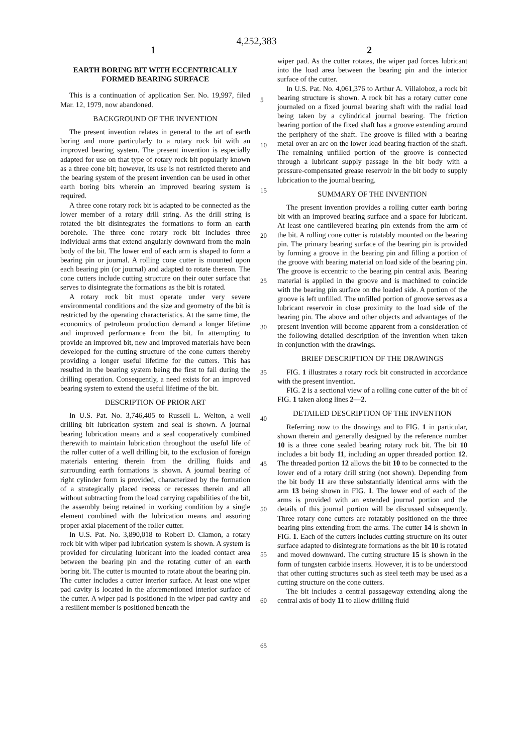4,252,383
1 2
EARTH BORING BIT WITH ECCENTRICALLY FORMED BEARING SURFACE
This is a continuation of application Ser. No. 19,997, filed Mar. 12, 1979, now abandoned.
BACKGROUND OF THE INVENTION
The present invention relates in general to the art of earth boring and more particularly to a rotary rock bit with an improved bearing system. The present invention is especially adapted for use on that type of rotary rock bit popularly known as a three cone bit; however, its use is not restricted thereto and the bearing system of the present invention can be used in other earth boring bits wherein an improved bearing system is required.
A three cone rotary rock bit is adapted to be connected as the lower member of a rotary drill string. As the drill string is rotated the bit disintegrates the formations to form an earth borehole. The three cone rotary rock bit includes three individual arms that extend angularly downward from the main body of the bit. The lower end of each arm is shaped to form a bearing pin or journal. A rolling cone cutter is mounted upon each bearing pin (or journal) and adapted to rotate thereon. The cone cutters include cutting structure on their outer surface that serves to disintegrate the formations as the bit is rotated.
A rotary rock bit must operate under very severe environmental conditions and the size and geometry of the bit is restricted by the operating characteristics. At the same time, the economics of petroleum production demand a longer lifetime and improved performance from the bit. In attempting to provide an improved bit, new and improved materials have been developed for the cutting structure of the cone cutters thereby providing a longer useful lifetime for the cutters. This has resulted in the bearing system being the first to fail during the drilling operation. Consequently, a need exists for an improved bearing system to extend the useful lifetime of the bit.
DESCRIPTION OF PRIOR ART
In U.S. Pat. No. 3,746,405 to Russell L. Welton, a well drilling bit lubrication system and seal is shown. A journal bearing lubrication means and a seal cooperatively combined therewith to maintain lubrication throughout the useful life of the roller cutter of a well drilling bit, to the exclusion of foreign materials entering therein from the drilling fluids and surrounding earth formations is shown. A journal bearing of right cylinder form is provided, characterized by the formation of a strategically placed recess or recesses therein and all without subtracting from the load carrying capabilities of the bit, the assembly being retained in working condition by a single element combined with the lubrication means and assuring proper axial placement of the roller cutter.
In U.S. Pat. No. 3,890,018 to Robert D. Clamon, a rotary rock bit with wiper pad lubrication system is shown. A system is provided for circulating lubricant into the loaded contact area between the bearing pin and the rotating cutter of an earth boring bit. The cutter is mounted to rotate about the bearing pin. The cutter includes a cutter interior surface. At least one wiper pad cavity is located in the aforementioned interior surface of the cutter. A wiper pad is positioned in the wiper pad cavity and a resilient member is positioned beneath the
wiper pad. As the cutter rotates, the wiper pad forces lubricant into the load area between the bearing pin and the interior surface of the cutter.
In U.S. Pat. No. 4,061,376 to Arthur A. Villaloboz, a rock bit bearing structure is shown. A rock bit has a rotary cutter cone journaled on a fixed journal bearing shaft with the radial load being taken by a cylindrical journal bearing. The friction bearing portion of the fixed shaft has a groove extending around the periphery of the shaft. The groove is filled with a bearing metal over an arc on the lower load bearing fraction of the shaft. The remaining unfilled portion of the groove is connected through a lubricant supply passage in the bit body with a pressure-compensated grease reservoir in the bit body to supply lubrication to the journal bearing.
SUMMARY OF THE INVENTION
The present invention provides a rolling cutter earth boring bit with an improved bearing surface and a space for lubricant. At least one cantilevered bearing pin extends from the arm of the bit. A rolling cone cutter is rotatably mounted on the bearing pin. The primary bearing surface of the bearing pin is provided by forming a groove in the bearing pin and filling a portion of the groove with bearing material on load side of the bearing pin. The groove is eccentric to the bearing pin central axis. Bearing material is applied in the groove and is machined to coincide with the bearing pin surface on the loaded side. A portion of the groove is left unfilled. The unfilled portion of groove serves as a lubricant reservoir in close proximity to the load side of the bearing pin. The above and other objects and advantages of the present invention will become apparent from a consideration of the following detailed description of the invention when taken in conjunction with the drawings.
BRIEF DESCRIPTION OF THE DRAWINGS
FIG. 1 illustrates a rotary rock bit constructed in accordance with the present invention.
FIG. 2 is a sectional view of a rolling cone cutter of the bit of FIG. 1 taken along lines 2—2.
DETAILED DESCRIPTION OF THE INVENTION
Referring now to the drawings and to FIG. 1 in particular, shown therein and generally designed by the reference number 10 is a three cone sealed bearing rotary rock bit. The bit 10 includes a bit body 11, including an upper threaded portion 12. The threaded portion 12 allows the bit 10 to be connected to the lower end of a rotary drill string (not shown). Depending from the bit body 11 are three substantially identical arms with the arm 13 being shown in FIG. 1. The lower end of each of the arms is provided with an extended journal portion and the details of this journal portion will be discussed subsequently. Three rotary cone cutters are rotatably positioned on the three bearing pins extending from the arms. The cutter 14 is shown in FIG. 1. Each of the cutters includes cutting structure on its outer surface adapted to disintegrate formations as the bit 10 is rotated and moved downward. The cutting structure 15 is shown in the form of tungsten carbide inserts. However, it is to be understood that other cutting structures such as steel teeth may be used as a cutting structure on the cone cutters.
The bit includes a central passageway extending along the central axis of body 11 to allow drilling fluid
5
10
15
20
25
30
35
40
45
50
55
60
65